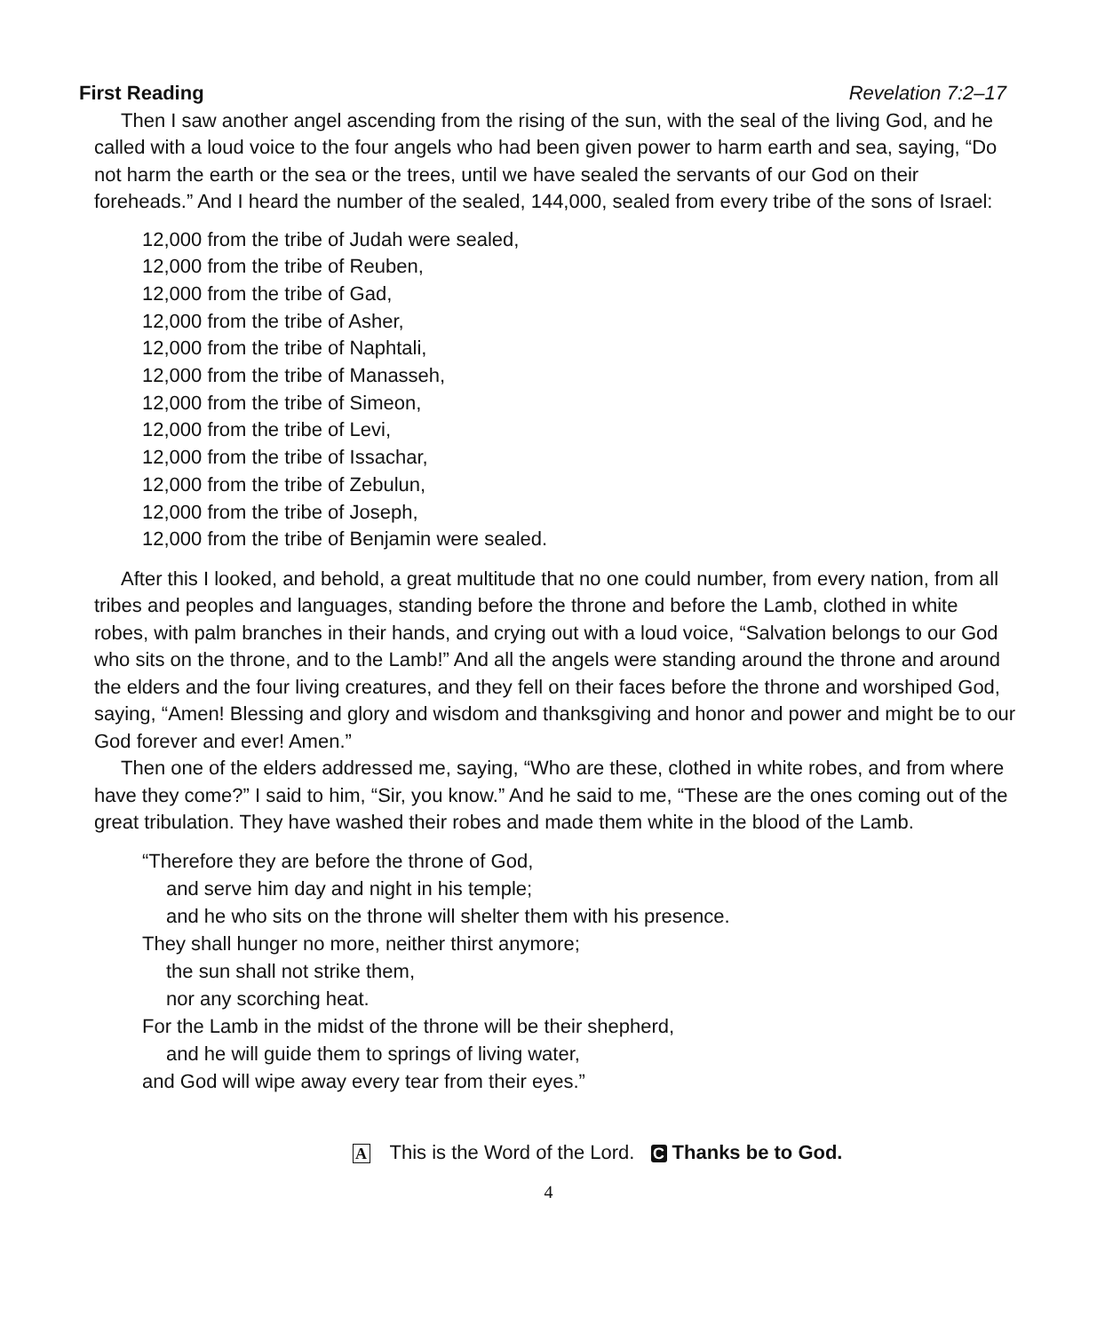First Reading Revelation 7:2–17
Then I saw another angel ascending from the rising of the sun, with the seal of the living God, and he called with a loud voice to the four angels who had been given power to harm earth and sea, saying, “Do not harm the earth or the sea or the trees, until we have sealed the servants of our God on their foreheads.” And I heard the number of the sealed, 144,000, sealed from every tribe of the sons of Israel:
12,000 from the tribe of Judah were sealed,
12,000 from the tribe of Reuben,
12,000 from the tribe of Gad,
12,000 from the tribe of Asher,
12,000 from the tribe of Naphtali,
12,000 from the tribe of Manasseh,
12,000 from the tribe of Simeon,
12,000 from the tribe of Levi,
12,000 from the tribe of Issachar,
12,000 from the tribe of Zebulun,
12,000 from the tribe of Joseph,
12,000 from the tribe of Benjamin were sealed.
After this I looked, and behold, a great multitude that no one could number, from every nation, from all tribes and peoples and languages, standing before the throne and before the Lamb, clothed in white robes, with palm branches in their hands, and crying out with a loud voice, “Salvation belongs to our God who sits on the throne, and to the Lamb!” And all the angels were standing around the throne and around the elders and the four living creatures, and they fell on their faces before the throne and worshiped God, saying, “Amen! Blessing and glory and wisdom and thanksgiving and honor and power and might be to our God forever and ever! Amen.”
Then one of the elders addressed me, saying, “Who are these, clothed in white robes, and from where have they come?” I said to him, “Sir, you know.” And he said to me, “These are the ones coming out of the great tribulation. They have washed their robes and made them white in the blood of the Lamb.
“Therefore they are before the throne of God,
and serve him day and night in his temple;
and he who sits on the throne will shelter them with his presence.
They shall hunger no more, neither thirst anymore;
the sun shall not strike them,
nor any scorching heat.
For the Lamb in the midst of the throne will be their shepherd,
and he will guide them to springs of living water,
and God will wipe away every tear from their eyes.”
A This is the Word of the Lord. C Thanks be to God.
4